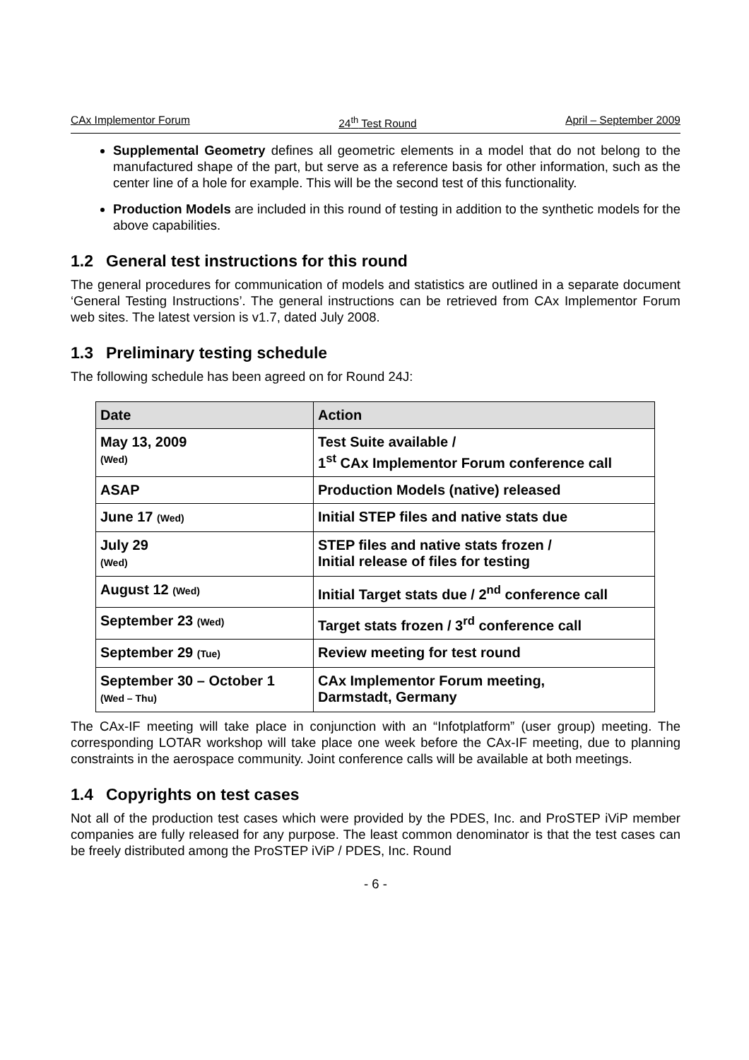CAx Implementor Forum 24<sup>th</sup> Test Round April – September 2009
Supplemental Geometry defines all geometric elements in a model that do not belong to the manufactured shape of the part, but serve as a reference basis for other information, such as the center line of a hole for example. This will be the second test of this functionality.
Production Models are included in this round of testing in addition to the synthetic models for the above capabilities.
1.2 General test instructions for this round
The general procedures for communication of models and statistics are outlined in a separate document ‘General Testing Instructions’. The general instructions can be retrieved from CAx Implementor Forum web sites. The latest version is v1.7, dated July 2008.
1.3 Preliminary testing schedule
The following schedule has been agreed on for Round 24J:
| Date | Action |
| --- | --- |
| May 13, 2009 (Wed) | Test Suite available / 1<sup>st</sup> CAx Implementor Forum conference call |
| ASAP | Production Models (native) released |
| June 17 (Wed) | Initial STEP files and native stats due |
| July 29 (Wed) | STEP files and native stats frozen / Initial release of files for testing |
| August 12 (Wed) | Initial Target stats due / 2<sup>nd</sup> conference call |
| September 23 (Wed) | Target stats frozen / 3<sup>rd</sup> conference call |
| September 29 (Tue) | Review meeting for test round |
| September 30 – October 1 (Wed – Thu) | CAx Implementor Forum meeting, Darmstadt, Germany |
The CAx-IF meeting will take place in conjunction with an “Infotplatform” (user group) meeting. The corresponding LOTAR workshop will take place one week before the CAx-IF meeting, due to planning constraints in the aerospace community. Joint conference calls will be available at both meetings.
1.4 Copyrights on test cases
Not all of the production test cases which were provided by the PDES, Inc. and ProSTEP iViP member companies are fully released for any purpose. The least common denominator is that the test cases can be freely distributed among the ProSTEP iViP / PDES, Inc. Round
- 6 -